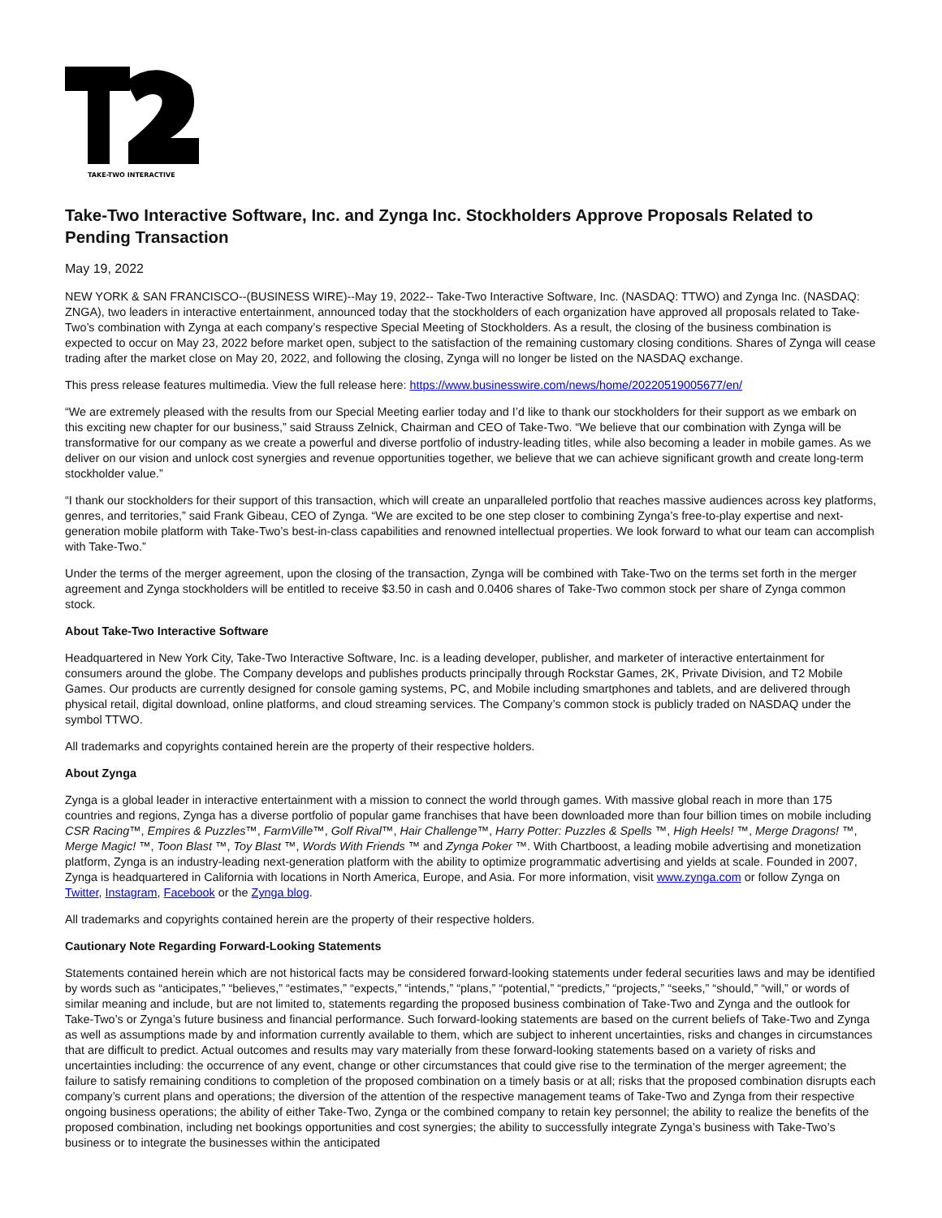TAKE-TWO INTERACTIVE
Take-Two Interactive Software, Inc. and Zynga Inc. Stockholders Approve Proposals Related to Pending Transaction
May 19, 2022
NEW YORK & SAN FRANCISCO--(BUSINESS WIRE)--May 19, 2022-- Take-Two Interactive Software, Inc. (NASDAQ: TTWO) and Zynga Inc. (NASDAQ: ZNGA), two leaders in interactive entertainment, announced today that the stockholders of each organization have approved all proposals related to Take-Two’s combination with Zynga at each company’s respective Special Meeting of Stockholders. As a result, the closing of the business combination is expected to occur on May 23, 2022 before market open, subject to the satisfaction of the remaining customary closing conditions. Shares of Zynga will cease trading after the market close on May 20, 2022, and following the closing, Zynga will no longer be listed on the NASDAQ exchange.
This press release features multimedia. View the full release here: https://www.businesswire.com/news/home/20220519005677/en/
“We are extremely pleased with the results from our Special Meeting earlier today and I’d like to thank our stockholders for their support as we embark on this exciting new chapter for our business,” said Strauss Zelnick, Chairman and CEO of Take-Two. “We believe that our combination with Zynga will be transformative for our company as we create a powerful and diverse portfolio of industry-leading titles, while also becoming a leader in mobile games. As we deliver on our vision and unlock cost synergies and revenue opportunities together, we believe that we can achieve significant growth and create long-term stockholder value.”
“I thank our stockholders for their support of this transaction, which will create an unparalleled portfolio that reaches massive audiences across key platforms, genres, and territories,” said Frank Gibeau, CEO of Zynga. “We are excited to be one step closer to combining Zynga’s free-to-play expertise and next-generation mobile platform with Take-Two’s best-in-class capabilities and renowned intellectual properties. We look forward to what our team can accomplish with Take-Two.”
Under the terms of the merger agreement, upon the closing of the transaction, Zynga will be combined with Take-Two on the terms set forth in the merger agreement and Zynga stockholders will be entitled to receive $3.50 in cash and 0.0406 shares of Take-Two common stock per share of Zynga common stock.
About Take-Two Interactive Software
Headquartered in New York City, Take-Two Interactive Software, Inc. is a leading developer, publisher, and marketer of interactive entertainment for consumers around the globe. The Company develops and publishes products principally through Rockstar Games, 2K, Private Division, and T2 Mobile Games. Our products are currently designed for console gaming systems, PC, and Mobile including smartphones and tablets, and are delivered through physical retail, digital download, online platforms, and cloud streaming services. The Company’s common stock is publicly traded on NASDAQ under the symbol TTWO.
All trademarks and copyrights contained herein are the property of their respective holders.
About Zynga
Zynga is a global leader in interactive entertainment with a mission to connect the world through games. With massive global reach in more than 175 countries and regions, Zynga has a diverse portfolio of popular game franchises that have been downloaded more than four billion times on mobile including CSR Racing™, Empires & Puzzles™, FarmVille™, Golf Rival™, Hair Challenge™, Harry Potter: Puzzles & Spells ™, High Heels! ™, Merge Dragons! ™, Merge Magic! ™, Toon Blast ™, Toy Blast ™, Words With Friends ™ and Zynga Poker ™. With Chartboost, a leading mobile advertising and monetization platform, Zynga is an industry-leading next-generation platform with the ability to optimize programmatic advertising and yields at scale. Founded in 2007, Zynga is headquartered in California with locations in North America, Europe, and Asia. For more information, visit www.zynga.com or follow Zynga on Twitter, Instagram, Facebook or the Zynga blog.
All trademarks and copyrights contained herein are the property of their respective holders.
Cautionary Note Regarding Forward-Looking Statements
Statements contained herein which are not historical facts may be considered forward-looking statements under federal securities laws and may be identified by words such as “anticipates,” “believes,” “estimates,” “expects,” “intends,” “plans,” “potential,” “predicts,” “projects,” “seeks,” “should,” “will,” or words of similar meaning and include, but are not limited to, statements regarding the proposed business combination of Take-Two and Zynga and the outlook for Take-Two’s or Zynga’s future business and financial performance. Such forward-looking statements are based on the current beliefs of Take-Two and Zynga as well as assumptions made by and information currently available to them, which are subject to inherent uncertainties, risks and changes in circumstances that are difficult to predict. Actual outcomes and results may vary materially from these forward-looking statements based on a variety of risks and uncertainties including: the occurrence of any event, change or other circumstances that could give rise to the termination of the merger agreement; the failure to satisfy remaining conditions to completion of the proposed combination on a timely basis or at all; risks that the proposed combination disrupts each company’s current plans and operations; the diversion of the attention of the respective management teams of Take-Two and Zynga from their respective ongoing business operations; the ability of either Take-Two, Zynga or the combined company to retain key personnel; the ability to realize the benefits of the proposed combination, including net bookings opportunities and cost synergies; the ability to successfully integrate Zynga’s business with Take-Two’s business or to integrate the businesses within the anticipated